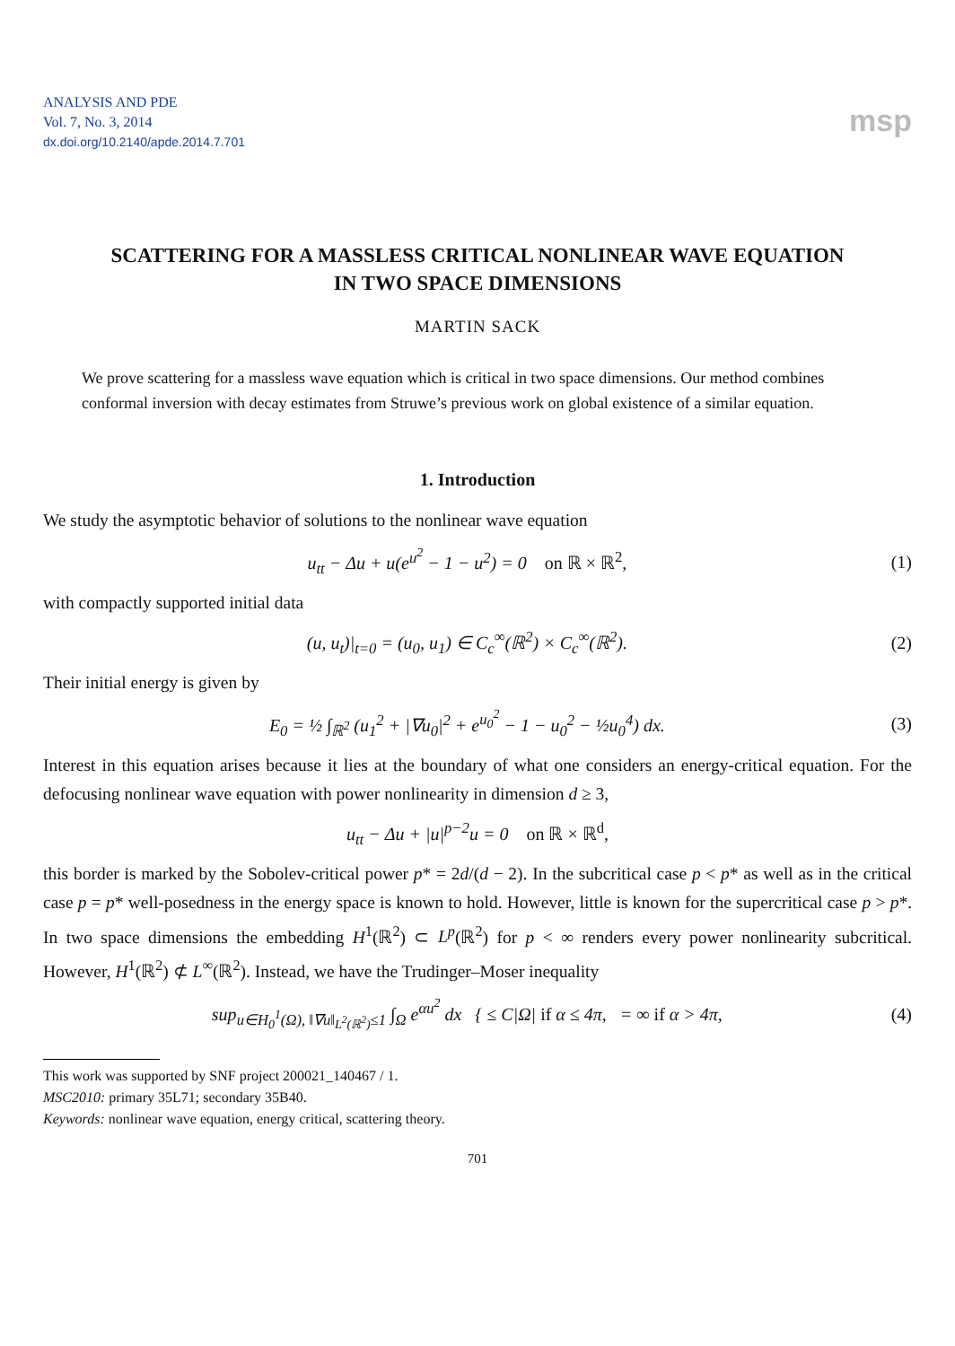ANALYSIS AND PDE
Vol. 7, No. 3, 2014
dx.doi.org/10.2140/apde.2014.7.701
msp
SCATTERING FOR A MASSLESS CRITICAL NONLINEAR WAVE EQUATION
IN TWO SPACE DIMENSIONS
MARTIN SACK
We prove scattering for a massless wave equation which is critical in two space dimensions. Our method combines conformal inversion with decay estimates from Struwe’s previous work on global existence of a similar equation.
1. Introduction
We study the asymptotic behavior of solutions to the nonlinear wave equation
u<sub>tt</sub> − Δu + u(e<sup>u<sup>2</sup></sup> − 1 − u<sup>2</sup>) = 0 on ℝ × ℝ<sup>2</sup>,
(1)
with compactly supported initial data
(u, u<sub>t</sub>)|<sub>t=0</sub> = (u<sub>0</sub>, u<sub>1</sub>) ∈ C<sub>c</sub><sup>∞</sup>(ℝ<sup>2</sup>) × C<sub>c</sub><sup>∞</sup>(ℝ<sup>2</sup>).
(2)
Their initial energy is given by
E<sub>0</sub> = ½ ∫<sub>ℝ<sup>2</sup></sub> (u<sub>1</sub><sup>2</sup> + |∇u<sub>0</sub>|<sup>2</sup> + e<sup>u<sub>0</sub><sup>2</sup></sup> − 1 − u<sub>0</sub><sup>2</sup> − ½u<sub>0</sub><sup>4</sup>) dx.
(3)
Interest in this equation arises because it lies at the boundary of what one considers an energy-critical equation. For the defocusing nonlinear wave equation with power nonlinearity in dimension d ≥ 3,
u<sub>tt</sub> − Δu + |u|<sup>p−2</sup>u = 0 on ℝ × ℝ<sup>d</sup>,
this border is marked by the Sobolev-critical power p* = 2d/(d − 2). In the subcritical case p < p* as well as in the critical case p = p* well-posedness in the energy space is known to hold. However, little is known for the supercritical case p > p*. In two space dimensions the embedding H<sup>1</sup>(ℝ<sup>2</sup>) ⊂ L<sup>p</sup>(ℝ<sup>2</sup>) for p < ∞ renders every power nonlinearity subcritical. However, H<sup>1</sup>(ℝ<sup>2</sup>) ⊄ L<sup>∞</sup>(ℝ<sup>2</sup>). Instead, we have the Trudinger–Moser inequality
sup<sub>u∈H<sub>0</sub><sup>1</sup>(Ω), ‖∇u‖<sub>L<sup>2</sup>(ℝ<sup>2</sup>)</sub>≤1</sub> ∫<sub>Ω</sub> e<sup>αu<sup>2</sup></sup> dx { ≤ C|Ω| if α ≤ 4π, = ∞ if α > 4π,
(4)
This work was supported by SNF project 200021_140467 / 1.
MSC2010: primary 35L71; secondary 35B40.
Keywords: nonlinear wave equation, energy critical, scattering theory.
701